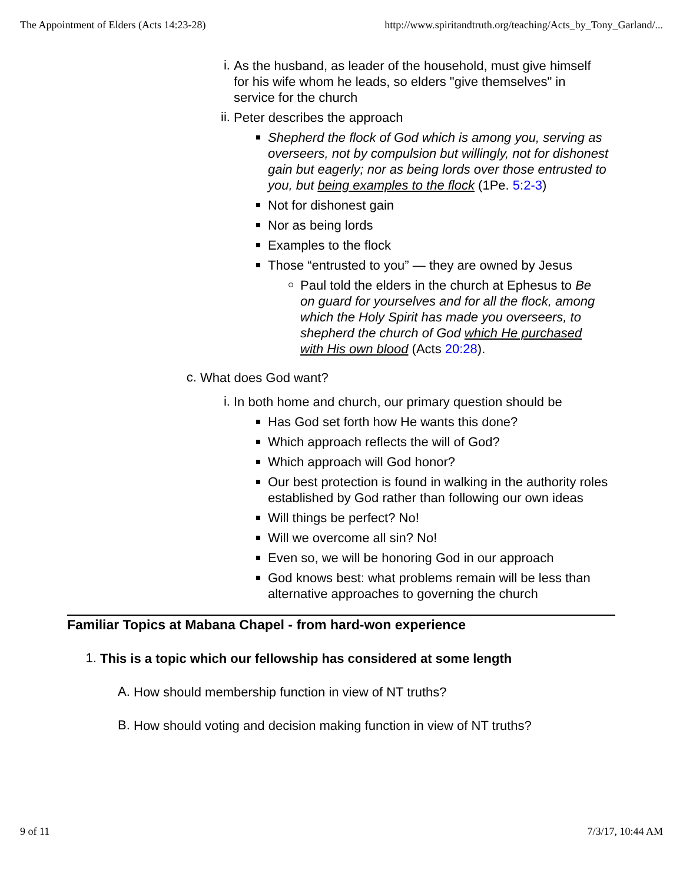The Appointment of Elders (Acts 14:23-28) http://www.spiritandtruth.org/teaching/Acts_by_Tony_Garland/...
i.
As the husband, as leader of the household, must give himself for his wife whom he leads, so elders "give themselves" in service for the church
ii.
Peter describes the approach
Shepherd the flock of God which is among you, serving as overseers, not by compulsion but willingly, not for dishonest gain but eagerly; nor as being lords over those entrusted to you, but being examples to the flock (1Pe. 5:2-3)
Not for dishonest gain
Nor as being lords
Examples to the flock
Those “entrusted to you” — they are owned by Jesus
Paul told the elders in the church at Ephesus to Be on guard for yourselves and for all the flock, among which the Holy Spirit has made you overseers, to shepherd the church of God which He purchased with His own blood (Acts 20:28).
c.
What does God want?
i.
In both home and church, our primary question should be
Has God set forth how He wants this done?
Which approach reflects the will of God?
Which approach will God honor?
Our best protection is found in walking in the authority roles established by God rather than following our own ideas
Will things be perfect? No!
Will we overcome all sin? No!
Even so, we will be honoring God in our approach
God knows best: what problems remain will be less than alternative approaches to governing the church
Familiar Topics at Mabana Chapel - from hard-won experience
1.
This is a topic which our fellowship has considered at some length
A.
How should membership function in view of NT truths?
B.
How should voting and decision making function in view of NT truths?
9 of 11 7/3/17, 10:44 AM